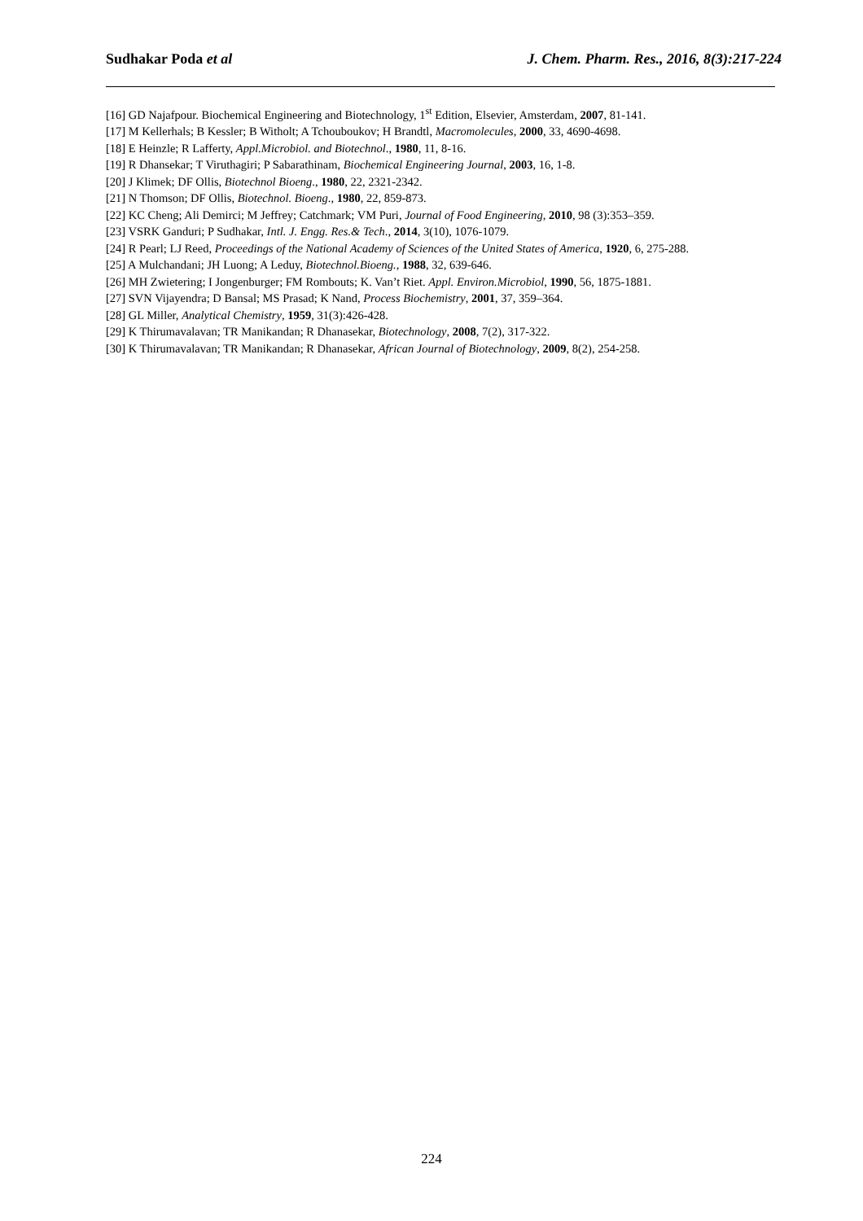Sudhakar Poda et al J. Chem. Pharm. Res., 2016, 8(3):217-224
[16] GD Najafpour. Biochemical Engineering and Biotechnology, 1<sup>st</sup> Edition, Elsevier, Amsterdam, 2007, 81-141.
[17] M Kellerhals; B Kessler; B Witholt; A Tchouboukov; H Brandtl, Macromolecules, 2000, 33, 4690-4698.
[18] E Heinzle; R Lafferty, Appl.Microbiol. and Biotechnol., 1980, 11, 8-16.
[19] R Dhansekar; T Viruthagiri; P Sabarathinam, Biochemical Engineering Journal, 2003, 16, 1-8.
[20] J Klimek; DF Ollis, Biotechnol Bioeng., 1980, 22, 2321-2342.
[21] N Thomson; DF Ollis, Biotechnol. Bioeng., 1980, 22, 859-873.
[22] KC Cheng; Ali Demirci; M Jeffrey; Catchmark; VM Puri, Journal of Food Engineering, 2010, 98 (3):353–359.
[23] VSRK Ganduri; P Sudhakar, Intl. J. Engg. Res.& Tech., 2014, 3(10), 1076-1079.
[24] R Pearl; LJ Reed, Proceedings of the National Academy of Sciences of the United States of America, 1920, 6, 275-288.
[25] A Mulchandani; JH Luong; A Leduy, Biotechnol.Bioeng., 1988, 32, 639-646.
[26] MH Zwietering; I Jongenburger; FM Rombouts; K. Van’t Riet. Appl. Environ.Microbiol, 1990, 56, 1875-1881.
[27] SVN Vijayendra; D Bansal; MS Prasad; K Nand, Process Biochemistry, 2001, 37, 359–364.
[28] GL Miller, Analytical Chemistry, 1959, 31(3):426-428.
[29] K Thirumavalavan; TR Manikandan; R Dhanasekar, Biotechnology, 2008, 7(2), 317-322.
[30] K Thirumavalavan; TR Manikandan; R Dhanasekar, African Journal of Biotechnology, 2009, 8(2), 254-258.
224